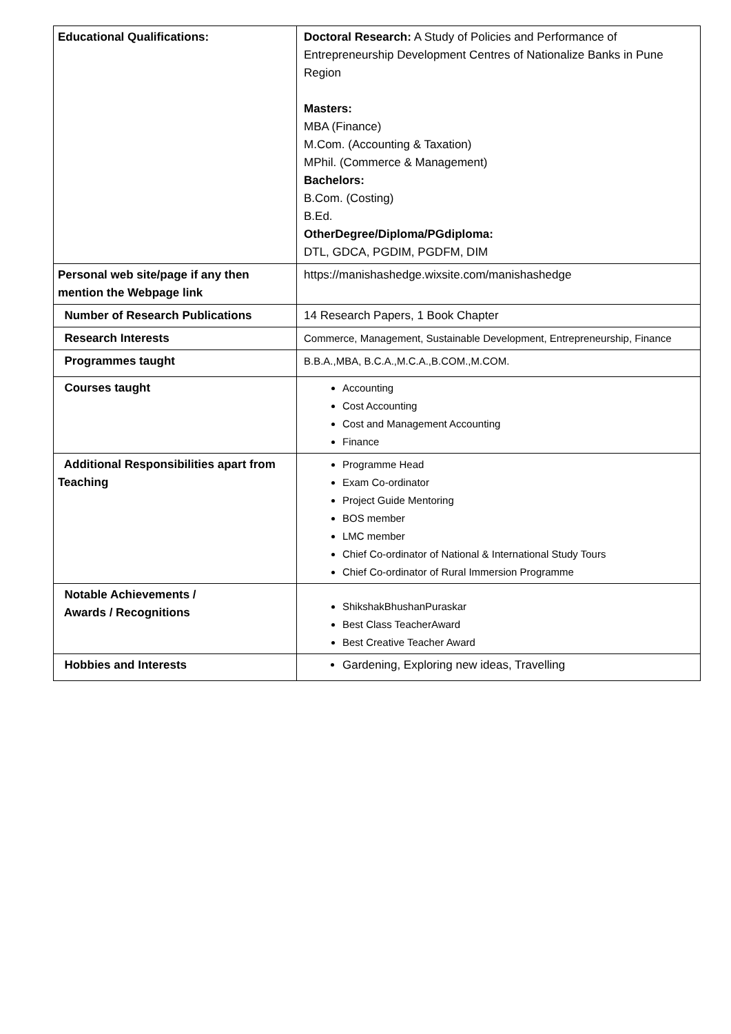| Educational Qualifications: | Doctoral Research: A Study of Policies and Performance of Entrepreneurship Development Centres of Nationalize Banks in Pune Region Masters: MBA (Finance) M.Com. (Accounting & Taxation) MPhil. (Commerce & Management) Bachelors: B.Com. (Costing) B.Ed. OtherDegree/Diploma/PGdiploma: DTL, GDCA, PGDIM, PGDFM, DIM |
| Personal web site/page if any then mention the Webpage link | https://manishashedge.wixsite.com/manishashedge |
| Number of Research Publications | 14 Research Papers, 1 Book Chapter |
| Research Interests | Commerce, Management, Sustainable Development, Entrepreneurship, Finance |
| Programmes taught | B.B.A.,MBA, B.C.A.,M.C.A.,B.COM.,M.COM. |
| Courses taught | Accounting Cost Accounting Cost and Management Accounting Finance |
| Additional Responsibilities apart from Teaching | Programme Head Exam Co-ordinator Project Guide Mentoring BOS member LMC member Chief Co-ordinator of National & International Study Tours Chief Co-ordinator of Rural Immersion Programme |
| Notable Achievements / Awards / Recognitions | ShikshakBhushanPuraskar Best Class TeacherAward Best Creative Teacher Award |
| Hobbies and Interests | Gardening, Exploring new ideas, Travelling |